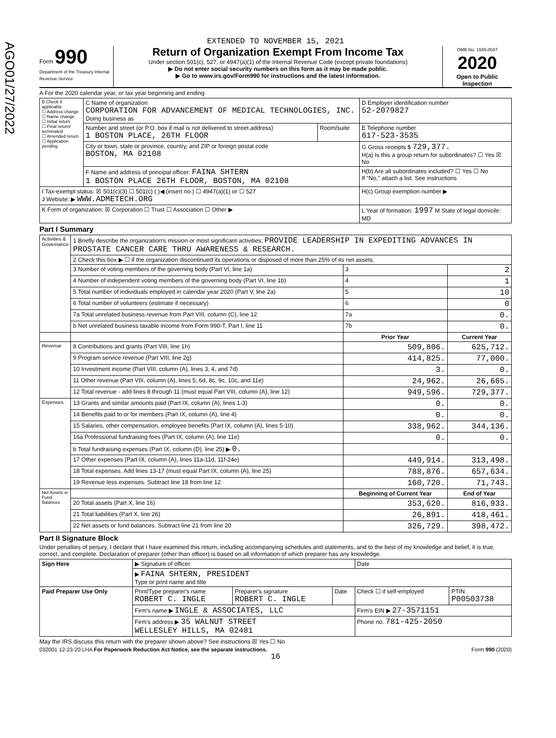AGO01/27/2022
EXTENDED TO NOVEMBER 15, 2021
Form 990
Department of the Treasury Internal Revenue Service
Return of Organization Exempt From Income Tax
Under section 501(c), 527, or 4947(a)(1) of the Internal Revenue Code (except private foundations)
▶ Do not enter social security numbers on this form as it may be made public.
▶ Go to www.irs.gov/Form990 for instructions and the latest information.
OMB No. 1545-0047
2020
Open to Public Inspection
A For the 2020 calendar year, or tax year beginning and ending
| B Check if applicable: ☐ Address change ☐ Name change ☐ Initial return ☐ Final return/ terminated ☐ Amended return ☐ Application pending | C Name of organization CORPORATION FOR ADVANCEMENT OF MEDICAL TECHNOLOGIES, INC. Doing business as | | D Employer identification number 52-2079827 |
| | Number and street (or P.O. box if mail is not delivered to street address) 1 BOSTON PLACE, 26TH FLOOR | Room/suite | E Telephone number 617-523-3535 |
| | City or town, state or province, country, and ZIP or foreign postal code BOSTON, MA 02108 | | G Gross receipts $ 729,377. H(a) Is this a group return for subordinates? ☐ Yes ☒ No |
| | F Name and address of principal officer: FAINA SHTERN 1 BOSTON PLACE 26TH FLOOR, BOSTON, MA 02108 | | H(b) Are all subordinates included? ☐ Yes ☐ No If "No," attach a list. See instructions |
| I Tax-exempt status: ☒ 501(c)(3) ☐ 501(c) ( )◀ (insert no.) ☐ 4947(a)(1) or ☐ 527 J Website: ▶ WWW.ADMETECH.ORG | | | H(c) Group exemption number ▶ |
| K Form of organization: ☒ Corporation ☐ Trust ☐ Association ☐ Other ▶ | | | L Year of formation: 1997 M State of legal domicile: MD |
Part I Summary
| Activities & Governance | 1 Briefly describe the organization's mission or most significant activities: PROVIDE LEADERSHIP IN EXPEDITING ADVANCES IN PROSTATE CANCER CARE THRU AWARENESS & RESEARCH. | | | |
| | 2 Check this box ▶ ☐ if the organization discontinued its operations or disposed of more than 25% of its net assets. | | | |
| | 3 Number of voting members of the governing body (Part VI, line 1a) | | 3 | 2 |
| | 4 Number of independent voting members of the governing body (Part VI, line 1b) | | 4 | 1 |
| | 5 Total number of individuals employed in calendar year 2020 (Part V, line 2a) | | 5 | 10 |
| | 6 Total number of volunteers (estimate if necessary) | | 6 | 0 |
| | 7a Total unrelated business revenue from Part VIII, column (C), line 12 | | 7a | 0. |
| | b Net unrelated business taxable income from Form 990-T, Part I, line 11 | | 7b | 0. |
| | | Prior Year | | Current Year |
| Revenue | 8 Contributions and grants (Part VIII, line 1h) | 509,806. | | 625,712. |
| | 9 Program service revenue (Part VIII, line 2g) | 414,825. | | 77,000. |
| | 10 Investment income (Part VIII, column (A), lines 3, 4, and 7d) | 3. | | 0. |
| | 11 Other revenue (Part VIII, column (A), lines 5, 6d, 8c, 9c, 10c, and 11e) | 24,962. | | 26,665. |
| | 12 Total revenue - add lines 8 through 11 (must equal Part VIII, column (A), line 12) | 949,596. | | 729,377. |
| Expenses | 13 Grants and similar amounts paid (Part IX, column (A), lines 1-3) | 0. | | 0. |
| | 14 Benefits paid to or for members (Part IX, column (A), line 4) | 0. | | 0. |
| | 15 Salaries, other compensation, employee benefits (Part IX, column (A), lines 5-10) | 338,962. | | 344,136. |
| | 16a Professional fundraising fees (Part IX, column (A), line 11e) | 0. | | 0. |
| | b Total fundraising expenses (Part IX, column (D), line 25) ▶ 0. | | | |
| | 17 Other expenses (Part IX, column (A), lines 11a-11d, 11f-24e) | 449,914. | | 313,498. |
| | 18 Total expenses. Add lines 13-17 (must equal Part IX, column (A), line 25) | 788,876. | | 657,634. |
| | 19 Revenue less expenses. Subtract line 18 from line 12 | 160,720. | | 71,743. |
| Net Assets or Fund Balances | | Beginning of Current Year | | End of Year |
| | 20 Total assets (Part X, line 16) | 353,620. | | 816,933. |
| | 21 Total liabilities (Part X, line 26) | 26,891. | | 418,461. |
| | 22 Net assets or fund balances. Subtract line 21 from line 20 | 326,729. | | 398,472. |
Part II Signature Block
Under penalties of perjury, I declare that I have examined this return, including accompanying schedules and statements, and to the best of my knowledge and belief, it is true, correct, and complete. Declaration of preparer (other than officer) is based on all information of which preparer has any knowledge.
| Sign Here | ▶ Signature of officer | | | Date | |
| | ▶ FAINA SHTERN, PRESIDENT Type or print name and title | | | | |
| Paid Preparer Use Only | Print/Type preparer's name ROBERT C. INGLE | Preparer's signature ROBERT C. INGLE | Date | Check ☐ if self-employed | PTIN P00503738 |
| | Firm's name ▶ INGLE & ASSOCIATES, LLC | | | Firm's EIN ▶ 27-3571151 | |
| | Firm's address ▶ 35 WALNUT STREET WELLESLEY HILLS, MA 02481 | | | Phone no. 781-425-2050 | |
May the IRS discuss this return with the preparer shown above? See instructions ☒ Yes ☐ No
032001 12-23-20 LHA For Paperwork Reduction Act Notice, see the separate instructions. Form 990 (2020)
16